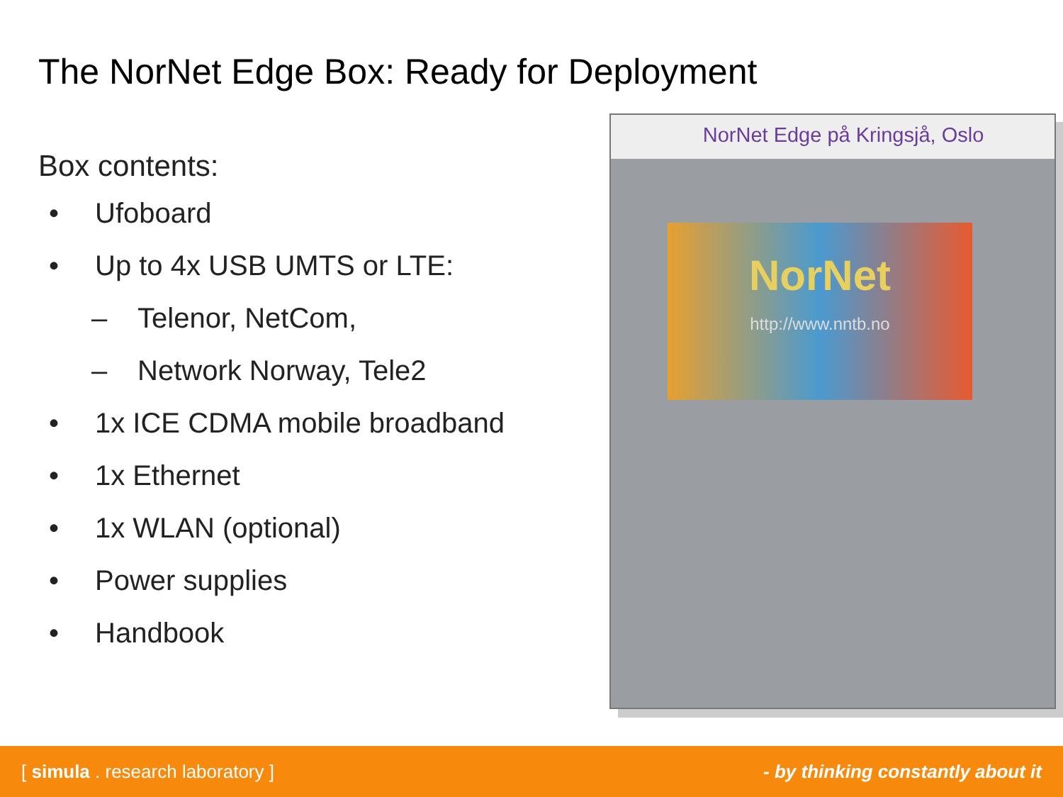The NorNet Edge Box: Ready for Deployment
Box contents:
• Ufoboard
• Up to 4x USB UMTS or LTE:
– Telenor, NetCom,
– Network Norway, Tele2
• 1x ICE CDMA mobile broadband
• 1x Ethernet
• 1x WLAN (optional)
• Power supplies
• Handbook
NorNet Edge på Kringsjå, Oslo
NorNet
http://www.nntb.no
[ simula . research laboratory ] - by thinking constantly about it